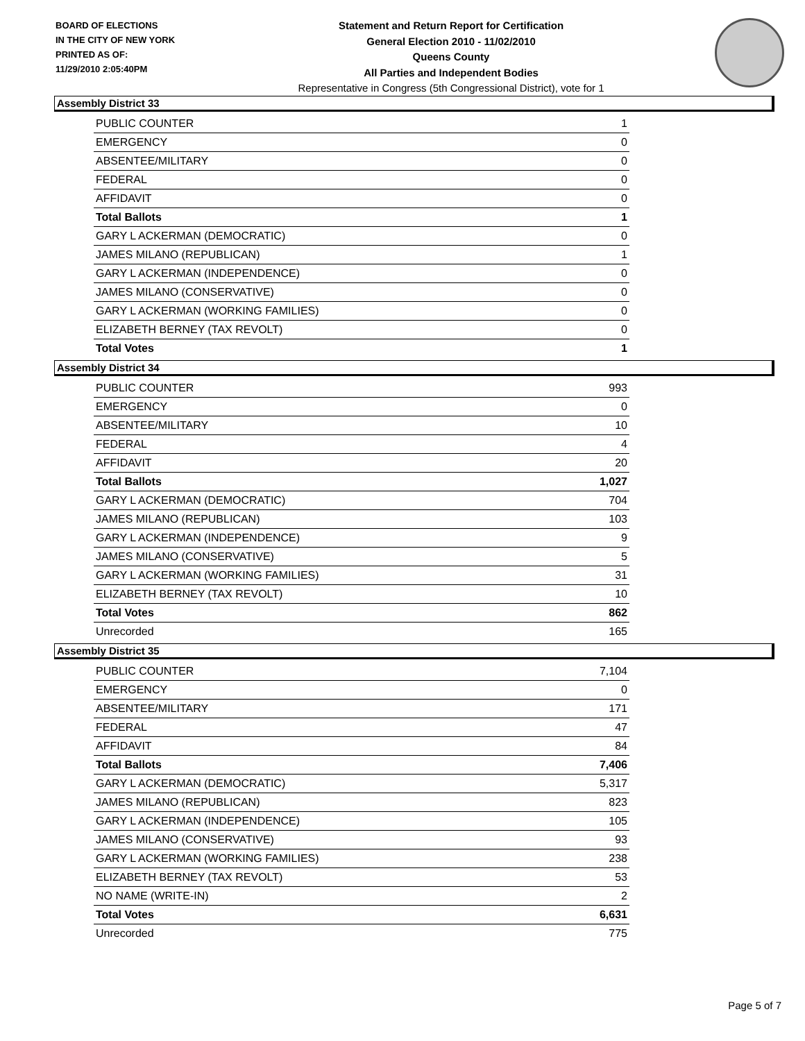BOARD OF ELECTIONS
IN THE CITY OF NEW YORK
PRINTED AS OF:
11/29/2010 2:05:40PM
Statement and Return Report for Certification
General Election 2010 - 11/02/2010
Queens County
All Parties and Independent Bodies
Representative in Congress (5th Congressional District), vote for 1
Assembly District 33
| PUBLIC COUNTER | 1 |
| EMERGENCY | 0 |
| ABSENTEE/MILITARY | 0 |
| FEDERAL | 0 |
| AFFIDAVIT | 0 |
| Total Ballots | 1 |
| GARY L ACKERMAN (DEMOCRATIC) | 0 |
| JAMES MILANO (REPUBLICAN) | 1 |
| GARY L ACKERMAN (INDEPENDENCE) | 0 |
| JAMES MILANO (CONSERVATIVE) | 0 |
| GARY L ACKERMAN (WORKING FAMILIES) | 0 |
| ELIZABETH BERNEY (TAX REVOLT) | 0 |
| Total Votes | 1 |
Assembly District 34
| PUBLIC COUNTER | 993 |
| EMERGENCY | 0 |
| ABSENTEE/MILITARY | 10 |
| FEDERAL | 4 |
| AFFIDAVIT | 20 |
| Total Ballots | 1,027 |
| GARY L ACKERMAN (DEMOCRATIC) | 704 |
| JAMES MILANO (REPUBLICAN) | 103 |
| GARY L ACKERMAN (INDEPENDENCE) | 9 |
| JAMES MILANO (CONSERVATIVE) | 5 |
| GARY L ACKERMAN (WORKING FAMILIES) | 31 |
| ELIZABETH BERNEY (TAX REVOLT) | 10 |
| Total Votes | 862 |
| Unrecorded | 165 |
Assembly District 35
| PUBLIC COUNTER | 7,104 |
| EMERGENCY | 0 |
| ABSENTEE/MILITARY | 171 |
| FEDERAL | 47 |
| AFFIDAVIT | 84 |
| Total Ballots | 7,406 |
| GARY L ACKERMAN (DEMOCRATIC) | 5,317 |
| JAMES MILANO (REPUBLICAN) | 823 |
| GARY L ACKERMAN (INDEPENDENCE) | 105 |
| JAMES MILANO (CONSERVATIVE) | 93 |
| GARY L ACKERMAN (WORKING FAMILIES) | 238 |
| ELIZABETH BERNEY (TAX REVOLT) | 53 |
| NO NAME (WRITE-IN) | 2 |
| Total Votes | 6,631 |
| Unrecorded | 775 |
Page 5 of 7